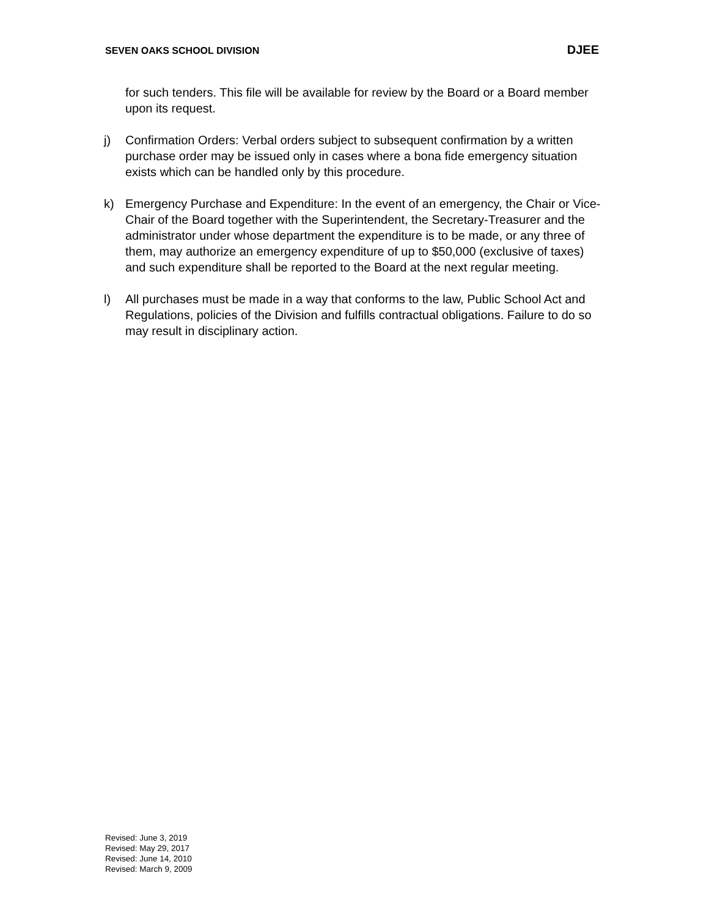SEVEN OAKS SCHOOL DIVISION DJEE
for such tenders. This file will be available for review by the Board or a Board member upon its request.
j) Confirmation Orders: Verbal orders subject to subsequent confirmation by a written purchase order may be issued only in cases where a bona fide emergency situation exists which can be handled only by this procedure.
k) Emergency Purchase and Expenditure: In the event of an emergency, the Chair or Vice-Chair of the Board together with the Superintendent, the Secretary-Treasurer and the administrator under whose department the expenditure is to be made, or any three of them, may authorize an emergency expenditure of up to $50,000 (exclusive of taxes) and such expenditure shall be reported to the Board at the next regular meeting.
l) All purchases must be made in a way that conforms to the law, Public School Act and Regulations, policies of the Division and fulfills contractual obligations. Failure to do so may result in disciplinary action.
Revised: June 3, 2019
Revised: May 29, 2017
Revised: June 14, 2010
Revised: March 9, 2009